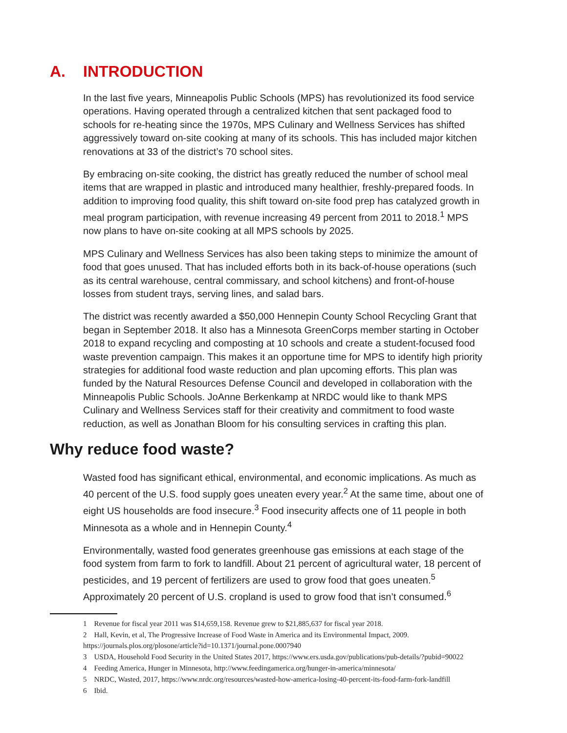A. INTRODUCTION
In the last five years, Minneapolis Public Schools (MPS) has revolutionized its food service operations. Having operated through a centralized kitchen that sent packaged food to schools for re-heating since the 1970s, MPS Culinary and Wellness Services has shifted aggressively toward on-site cooking at many of its schools. This has included major kitchen renovations at 33 of the district’s 70 school sites.
By embracing on-site cooking, the district has greatly reduced the number of school meal items that are wrapped in plastic and introduced many healthier, freshly-prepared foods. In addition to improving food quality, this shift toward on-site food prep has catalyzed growth in meal program participation, with revenue increasing 49 percent from 2011 to 2018.<sup>1</sup> MPS now plans to have on-site cooking at all MPS schools by 2025.
MPS Culinary and Wellness Services has also been taking steps to minimize the amount of food that goes unused. That has included efforts both in its back-of-house operations (such as its central warehouse, central commissary, and school kitchens) and front-of-house losses from student trays, serving lines, and salad bars.
The district was recently awarded a $50,000 Hennepin County School Recycling Grant that began in September 2018. It also has a Minnesota GreenCorps member starting in October 2018 to expand recycling and composting at 10 schools and create a student-focused food waste prevention campaign. This makes it an opportune time for MPS to identify high priority strategies for additional food waste reduction and plan upcoming efforts. This plan was funded by the Natural Resources Defense Council and developed in collaboration with the Minneapolis Public Schools. JoAnne Berkenkamp at NRDC would like to thank MPS Culinary and Wellness Services staff for their creativity and commitment to food waste reduction, as well as Jonathan Bloom for his consulting services in crafting this plan.
Why reduce food waste?
Wasted food has significant ethical, environmental, and economic implications. As much as 40 percent of the U.S. food supply goes uneaten every year.<sup>2</sup> At the same time, about one of eight US households are food insecure.<sup>3</sup> Food insecurity affects one of 11 people in both Minnesota as a whole and in Hennepin County.<sup>4</sup>
Environmentally, wasted food generates greenhouse gas emissions at each stage of the food system from farm to fork to landfill. About 21 percent of agricultural water, 18 percent of pesticides, and 19 percent of fertilizers are used to grow food that goes uneaten.<sup>5</sup> Approximately 20 percent of U.S. cropland is used to grow food that isn’t consumed.<sup>6</sup>
1 Revenue for fiscal year 2011 was $14,659,158. Revenue grew to $21,885,637 for fiscal year 2018.
2 Hall, Kevin, et al, The Progressive Increase of Food Waste in America and its Environmental Impact, 2009. https://journals.plos.org/plosone/article?id=10.1371/journal.pone.0007940
3 USDA, Household Food Security in the United States 2017, https://www.ers.usda.gov/publications/pub-details/?pubid=90022
4 Feeding America, Hunger in Minnesota, http://www.feedingamerica.org/hunger-in-america/minnesota/
5 NRDC, Wasted, 2017, https://www.nrdc.org/resources/wasted-how-america-losing-40-percent-its-food-farm-fork-landfill
6 Ibid.